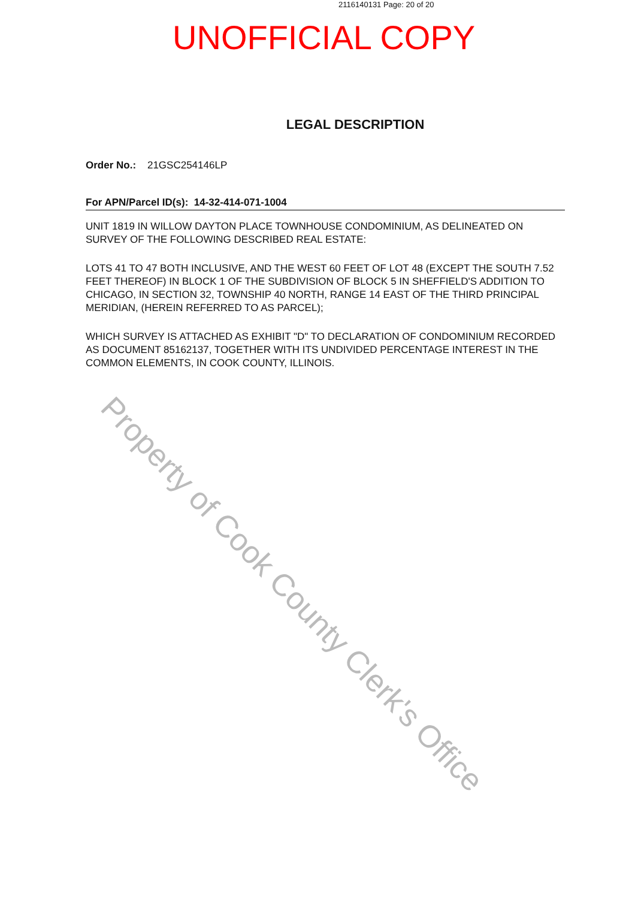2116140131 Page: 20 of 20
UNOFFICIAL COPY
LEGAL DESCRIPTION
Order No.: 21GSC254146LP
For APN/Parcel ID(s): 14-32-414-071-1004
UNIT 1819 IN WILLOW DAYTON PLACE TOWNHOUSE CONDOMINIUM, AS DELINEATED ON SURVEY OF THE FOLLOWING DESCRIBED REAL ESTATE:
LOTS 41 TO 47 BOTH INCLUSIVE, AND THE WEST 60 FEET OF LOT 48 (EXCEPT THE SOUTH 7.52 FEET THEREOF) IN BLOCK 1 OF THE SUBDIVISION OF BLOCK 5 IN SHEFFIELD'S ADDITION TO CHICAGO, IN SECTION 32, TOWNSHIP 40 NORTH, RANGE 14 EAST OF THE THIRD PRINCIPAL MERIDIAN, (HEREIN REFERRED TO AS PARCEL);
WHICH SURVEY IS ATTACHED AS EXHIBIT "D" TO DECLARATION OF CONDOMINIUM RECORDED AS DOCUMENT 85162137, TOGETHER WITH ITS UNDIVIDED PERCENTAGE INTEREST IN THE COMMON ELEMENTS, IN COOK COUNTY, ILLINOIS.
Property of Cook County Clerk's Office